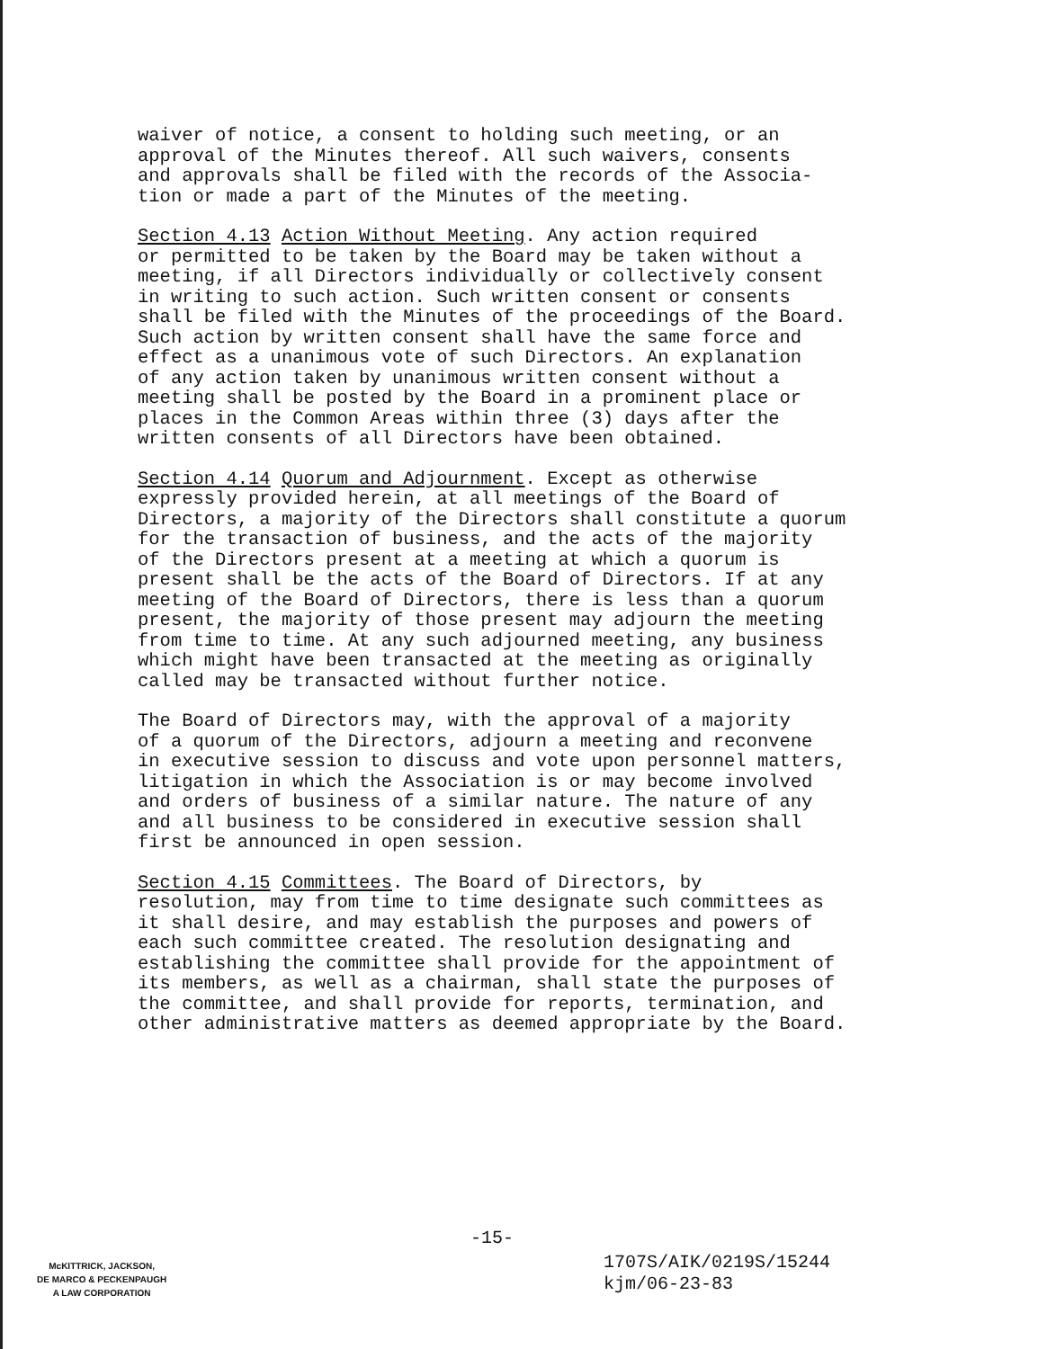waiver of notice, a consent to holding such meeting, or an approval of the Minutes thereof. All such waivers, consents and approvals shall be filed with the records of the Associa- tion or made a part of the Minutes of the meeting.
Section 4.13 Action Without Meeting. Any action required or permitted to be taken by the Board may be taken without a meeting, if all Directors individually or collectively consent in writing to such action. Such written consent or consents shall be filed with the Minutes of the proceedings of the Board. Such action by written consent shall have the same force and effect as a unanimous vote of such Directors. An explanation of any action taken by unanimous written consent without a meeting shall be posted by the Board in a prominent place or places in the Common Areas within three (3) days after the written consents of all Directors have been obtained.
Section 4.14 Quorum and Adjournment. Except as otherwise expressly provided herein, at all meetings of the Board of Directors, a majority of the Directors shall constitute a quorum for the transaction of business, and the acts of the majority of the Directors present at a meeting at which a quorum is present shall be the acts of the Board of Directors. If at any meeting of the Board of Directors, there is less than a quorum present, the majority of those present may adjourn the meeting from time to time. At any such adjourned meeting, any business which might have been transacted at the meeting as originally called may be transacted without further notice.
The Board of Directors may, with the approval of a majority of a quorum of the Directors, adjourn a meeting and reconvene in executive session to discuss and vote upon personnel matters, litigation in which the Association is or may become involved and orders of business of a similar nature. The nature of any and all business to be considered in executive session shall first be announced in open session.
Section 4.15 Committees. The Board of Directors, by resolution, may from time to time designate such committees as it shall desire, and may establish the purposes and powers of each such committee created. The resolution designating and establishing the committee shall provide for the appointment of its members, as well as a chairman, shall state the purposes of the committee, and shall provide for reports, termination, and other administrative matters as deemed appropriate by the Board.
-15-
McKITTRICK, JACKSON,
DE MARCO & PECKENPAUGH
A LAW CORPORATION
1707S/AIK/0219S/15244
kjm/06-23-83